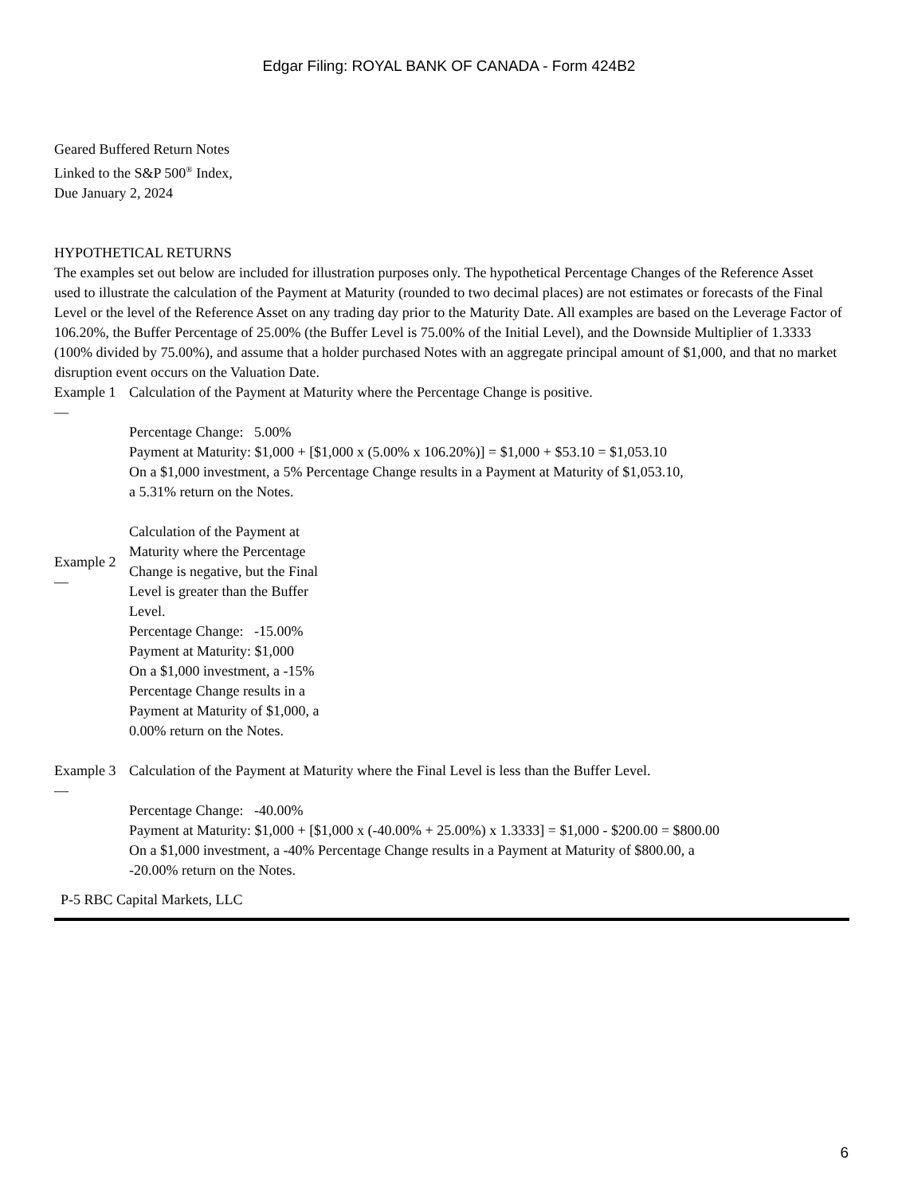Edgar Filing: ROYAL BANK OF CANADA - Form 424B2
Geared Buffered Return Notes
Linked to the S&P 500<sup>®</sup> Index,
Due January 2, 2024
HYPOTHETICAL RETURNS
The examples set out below are included for illustration purposes only. The hypothetical Percentage Changes of the Reference Asset used to illustrate the calculation of the Payment at Maturity (rounded to two decimal places) are not estimates or forecasts of the Final Level or the level of the Reference Asset on any trading day prior to the Maturity Date. All examples are based on the Leverage Factor of 106.20%, the Buffer Percentage of 25.00% (the Buffer Level is 75.00% of the Initial Level), and the Downside Multiplier of 1.3333 (100% divided by 75.00%), and assume that a holder purchased Notes with an aggregate principal amount of $1,000, and that no market disruption event occurs on the Valuation Date.
Example 1—
Calculation of the Payment at Maturity where the Percentage Change is positive.
Percentage Change: 5.00%
Payment at Maturity: $1,000 + [$1,000 x (5.00% x 106.20%)] = $1,000 + $53.10 = $1,053.10
On a $1,000 investment, a 5% Percentage Change results in a Payment at Maturity of $1,053.10,
a 5.31% return on the Notes.
Example 2—
Calculation of the Payment at Maturity where the Percentage Change is negative, but the Final Level is greater than the Buffer Level.
Percentage Change: -15.00%
Payment at Maturity: $1,000
On a $1,000 investment, a -15% Percentage Change results in a Payment at Maturity of $1,000, a 0.00% return on the Notes.
Example 3—
Calculation of the Payment at Maturity where the Final Level is less than the Buffer Level.
Percentage Change: -40.00%
Payment at Maturity: $1,000 + [$1,000 x (-40.00% + 25.00%) x 1.3333] = $1,000 - $200.00 = $800.00
On a $1,000 investment, a -40% Percentage Change results in a Payment at Maturity of $800.00, a
-20.00% return on the Notes.
P-5 RBC Capital Markets, LLC
6